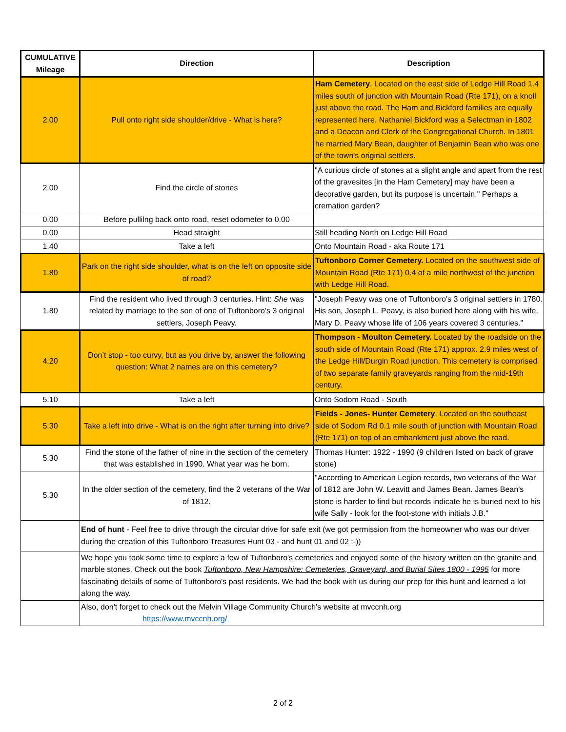| CUMULATIVE Mileage | Direction | Description |
| --- | --- | --- |
| 2.00 | Pull onto right side shoulder/drive - What is here? | Ham Cemetery . Located on the east side of Ledge Hill Road 1.4 miles south of junction with Mountain Road (Rte 171), on a knoll just above the road. The Ham and Bickford families are equally represented here. Nathaniel Bickford was a Selectman in 1802 and a Deacon and Clerk of the Congregational Church. In 1801 he married Mary Bean, daughter of Benjamin Bean who was one of the town's original settlers. |
| 2.00 | Find the circle of stones | "A curious circle of stones at a slight angle and apart from the rest of the gravesites [in the Ham Cemetery] may have been a decorative garden, but its purpose is uncertain." Perhaps a cremation garden? |
| 0.00 | Before pullilng back onto road, reset odometer to 0.00 | |
| 0.00 | Head straight | Still heading North on Ledge Hill Road |
| 1.40 | Take a left | Onto Mountain Road - aka Route 171 |
| 1.80 | Park on the right side shoulder, what is on the left on opposite side of road? | Tuftonboro Corner Cemetery. Located on the southwest side of Mountain Road (Rte 171) 0.4 of a mile northwest of the junction with Ledge Hill Road. |
| 1.80 | Find the resident who lived through 3 centuries. Hint: She was related by marriage to the son of one of Tuftonboro's 3 original settlers, Joseph Peavy. | "Joseph Peavy was one of Tuftonboro's 3 original settlers in 1780. His son, Joseph L. Peavy, is also buried here along with his wife, Mary D. Peavy whose life of 106 years covered 3 centuries." |
| 4.20 | Don’t stop - too curvy, but as you drive by, answer the following question: What 2 names are on this cemetery? | Thompson - Moulton Cemetery. Located by the roadside on the south side of Mountain Road (Rte 171) approx. 2.9 miles west of the Ledge Hill/Durgin Road junction. This cemetery is comprised of two separate family graveyards ranging from the mid-19th century. |
| 5.10 | Take a left | Onto Sodom Road - South |
| 5.30 | Take a left into drive - What is on the right after turning into drive? | Fields - Jones- Hunter Cemetery . Located on the southeast side of Sodom Rd 0.1 mile south of junction with Mountain Road (Rte 171) on top of an embankment just above the road. |
| 5.30 | Find the stone of the father of nine in the section of the cemetery that was established in 1990. What year was he born. | Thomas Hunter: 1922 - 1990 (9 children listed on back of grave stone) |
| 5.30 | In the older section of the cemetery, find the 2 veterans of the War of 1812. | "According to American Legion records, two veterans of the War of 1812 are John W. Leavitt and James Bean. James Bean's stone is harder to find but records indicate he is buried next to his wife Sally - look for the foot-stone with initials J.B." |
| | End of hunt - Feel free to drive through the circular drive for safe exit (we got permission from the homeowner who was our driver during the creation of this Tuftonboro Treasures Hunt 03 - and hunt 01 and 02 :-)) | |
| | We hope you took some time to explore a few of Tuftonboro's cemeteries and enjoyed some of the history written on the granite and marble stones. Check out the book Tuftonboro, New Hampshire: Cemeteries, Graveyard, and Burial Sites 1800 - 1995 for more fascinating details of some of Tuftonboro's past residents. We had the book with us during our prep for this hunt and learned a lot along the way. | |
| | Also, don't forget to check out the Melvin Village Community Church's website at mvccnh.org https://www.mvccnh.org/ | |
2 of 2